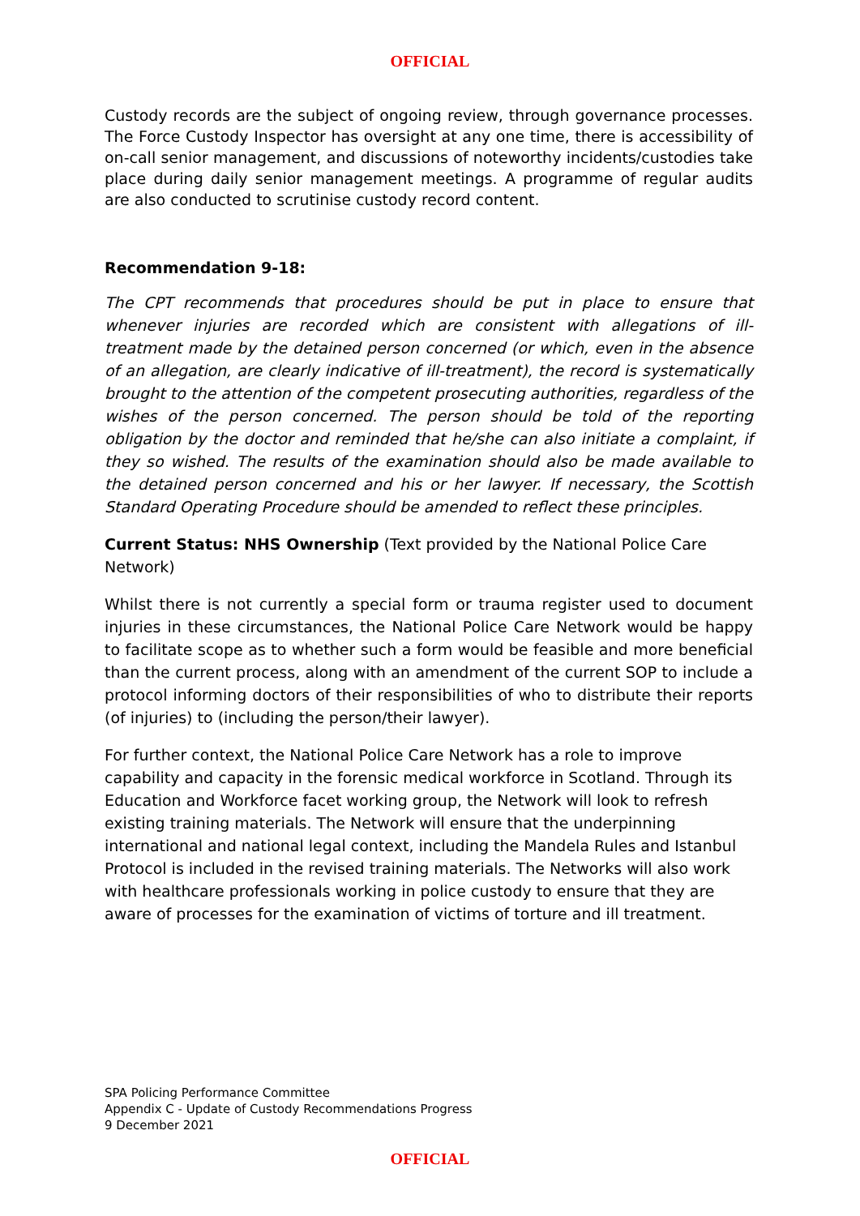OFFICIAL
Custody records are the subject of ongoing review, through governance processes. The Force Custody Inspector has oversight at any one time, there is accessibility of on-call senior management, and discussions of noteworthy incidents/custodies take place during daily senior management meetings. A programme of regular audits are also conducted to scrutinise custody record content.
Recommendation 9-18:
The CPT recommends that procedures should be put in place to ensure that whenever injuries are recorded which are consistent with allegations of ill-treatment made by the detained person concerned (or which, even in the absence of an allegation, are clearly indicative of ill-treatment), the record is systematically brought to the attention of the competent prosecuting authorities, regardless of the wishes of the person concerned. The person should be told of the reporting obligation by the doctor and reminded that he/she can also initiate a complaint, if they so wished. The results of the examination should also be made available to the detained person concerned and his or her lawyer. If necessary, the Scottish Standard Operating Procedure should be amended to reflect these principles.
Current Status: NHS Ownership (Text provided by the National Police Care Network)
Whilst there is not currently a special form or trauma register used to document injuries in these circumstances, the National Police Care Network would be happy to facilitate scope as to whether such a form would be feasible and more beneficial than the current process, along with an amendment of the current SOP to include a protocol informing doctors of their responsibilities of who to distribute their reports (of injuries) to (including the person/their lawyer).
For further context, the National Police Care Network has a role to improve capability and capacity in the forensic medical workforce in Scotland. Through its Education and Workforce facet working group, the Network will look to refresh existing training materials. The Network will ensure that the underpinning international and national legal context, including the Mandela Rules and Istanbul Protocol is included in the revised training materials. The Networks will also work with healthcare professionals working in police custody to ensure that they are aware of processes for the examination of victims of torture and ill treatment.
SPA Policing Performance Committee
Appendix C - Update of Custody Recommendations Progress
9 December 2021
OFFICIAL